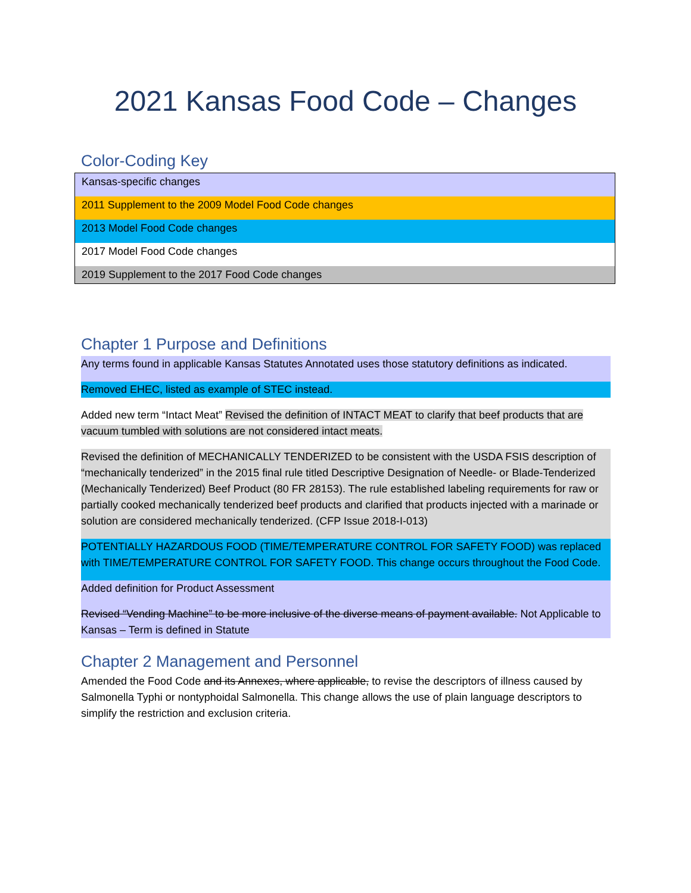2021 Kansas Food Code – Changes
Color-Coding Key
| Kansas-specific changes |
| 2011 Supplement to the 2009 Model Food Code changes |
| 2013 Model Food Code changes |
| 2017 Model Food Code changes |
| 2019 Supplement to the 2017 Food Code changes |
Chapter 1 Purpose and Definitions
Any terms found in applicable Kansas Statutes Annotated uses those statutory definitions as indicated.
Removed EHEC, listed as example of STEC instead.
Added new term “Intact Meat” Revised the definition of INTACT MEAT to clarify that beef products that are vacuum tumbled with solutions are not considered intact meats.
Revised the definition of MECHANICALLY TENDERIZED to be consistent with the USDA FSIS description of “mechanically tenderized” in the 2015 final rule titled Descriptive Designation of Needle- or Blade-Tenderized (Mechanically Tenderized) Beef Product (80 FR 28153). The rule established labeling requirements for raw or partially cooked mechanically tenderized beef products and clarified that products injected with a marinade or solution are considered mechanically tenderized. (CFP Issue 2018-I-013)
POTENTIALLY HAZARDOUS FOOD (TIME/TEMPERATURE CONTROL FOR SAFETY FOOD) was replaced with TIME/TEMPERATURE CONTROL FOR SAFETY FOOD. This change occurs throughout the Food Code.
Added definition for Product Assessment
Revised “Vending Machine” to be more inclusive of the diverse means of payment available. Not Applicable to Kansas – Term is defined in Statute
Chapter 2 Management and Personnel
Amended the Food Code and its Annexes, where applicable, to revise the descriptors of illness caused by Salmonella Typhi or nontyphoidal Salmonella. This change allows the use of plain language descriptors to simplify the restriction and exclusion criteria.